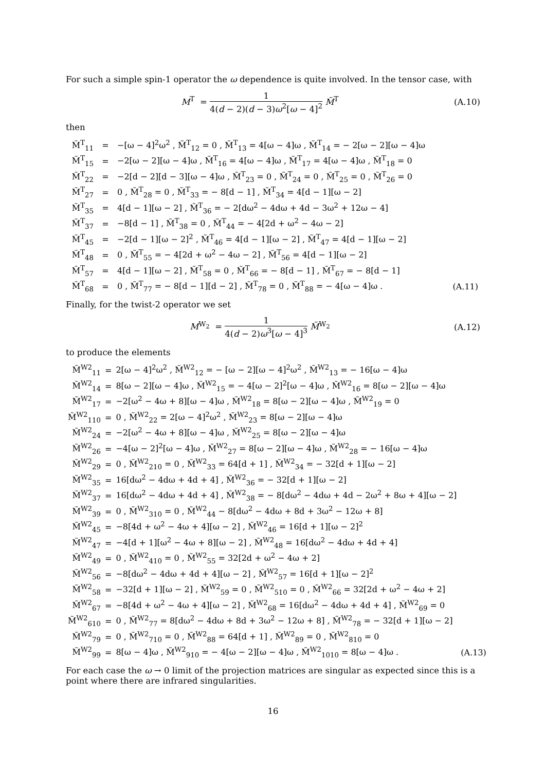For such a simple spin-1 operator the ω dependence is quite involved. In the tensor case, with
M<sup>T</sup> = 1 4(d − 2)(d − 3)ω<sup>2</sup>[ω − 4]<sup>2</sup> M̃<sup>T</sup>
(A.10)
then
| M̃<sup>T</sup><sub>11</sub> | = | −[ω − 4]<sup>2</sup>ω<sup>2</sup> , M̃<sup>T</sup><sub>12</sub> = 0 , M̃<sup>T</sup><sub>13</sub> = 4[ω − 4]ω , M̃<sup>T</sup><sub>14</sub> = − 2[ω − 2][ω − 4]ω | |
| M̃<sup>T</sup><sub>15</sub> | = | −2[ω − 2][ω − 4]ω , M̃<sup>T</sup><sub>16</sub> = 4[ω − 4]ω , M̃<sup>T</sup><sub>17</sub> = 4[ω − 4]ω , M̃<sup>T</sup><sub>18</sub> = 0 | |
| M̃<sup>T</sup><sub>22</sub> | = | −2[d − 2][d − 3][ω − 4]ω , M̃<sup>T</sup><sub>23</sub> = 0 , M̃<sup>T</sup><sub>24</sub> = 0 , M̃<sup>T</sup><sub>25</sub> = 0 , M̃<sup>T</sup><sub>26</sub> = 0 | |
| M̃<sup>T</sup><sub>27</sub> | = | 0 , M̃<sup>T</sup><sub>28</sub> = 0 , M̃<sup>T</sup><sub>33</sub> = − 8[d − 1] , M̃<sup>T</sup><sub>34</sub> = 4[d − 1][ω − 2] | |
| M̃<sup>T</sup><sub>35</sub> | = | 4[d − 1][ω − 2] , M̃<sup>T</sup><sub>36</sub> = − 2[dω<sup>2</sup> − 4dω + 4d − 3ω<sup>2</sup> + 12ω − 4] | |
| M̃<sup>T</sup><sub>37</sub> | = | −8[d − 1] , M̃<sup>T</sup><sub>38</sub> = 0 , M̃<sup>T</sup><sub>44</sub> = − 4[2d + ω<sup>2</sup> − 4ω − 2] | |
| M̃<sup>T</sup><sub>45</sub> | = | −2[d − 1][ω − 2]<sup>2</sup> , M̃<sup>T</sup><sub>46</sub> = 4[d − 1][ω − 2] , M̃<sup>T</sup><sub>47</sub> = 4[d − 1][ω − 2] | |
| M̃<sup>T</sup><sub>48</sub> | = | 0 , M̃<sup>T</sup><sub>55</sub> = − 4[2d + ω<sup>2</sup> − 4ω − 2] , M̃<sup>T</sup><sub>56</sub> = 4[d − 1][ω − 2] | |
| M̃<sup>T</sup><sub>57</sub> | = | 4[d − 1][ω − 2] , M̃<sup>T</sup><sub>58</sub> = 0 , M̃<sup>T</sup><sub>66</sub> = − 8[d − 1] , M̃<sup>T</sup><sub>67</sub> = − 8[d − 1] | |
| M̃<sup>T</sup><sub>68</sub> | = | 0 , M̃<sup>T</sup><sub>77</sub> = − 8[d − 1][d − 2] , M̃<sup>T</sup><sub>78</sub> = 0 , M̃<sup>T</sup><sub>88</sub> = − 4[ω − 4]ω . | (A.11) |
Finally, for the twist-2 operator we set
M<sup>W<sub>2</sub></sup> = 1 4(d − 2)ω<sup>3</sup>[ω − 4]<sup>3</sup> M̃<sup>W<sub>2</sub></sup>
(A.12)
to produce the elements
| M̃<sup>W2</sup><sub>11</sub> | = | 2[ω − 4]<sup>2</sup>ω<sup>2</sup> , M̃<sup>W2</sup><sub>12</sub> = − [ω − 2][ω − 4]<sup>2</sup>ω<sup>2</sup> , M̃<sup>W2</sup><sub>13</sub> = − 16[ω − 4]ω | |
| M̃<sup>W2</sup><sub>14</sub> | = | 8[ω − 2][ω − 4]ω , M̃<sup>W2</sup><sub>15</sub> = − 4[ω − 2]<sup>2</sup>[ω − 4]ω , M̃<sup>W2</sup><sub>16</sub> = 8[ω − 2][ω − 4]ω | |
| M̃<sup>W2</sup><sub>17</sub> | = | −2[ω<sup>2</sup> − 4ω + 8][ω − 4]ω , M̃<sup>W2</sup><sub>18</sub> = 8[ω − 2][ω − 4]ω , M̃<sup>W2</sup><sub>19</sub> = 0 | |
| M̃<sup>W2</sup><sub>110</sub> | = | 0 , M̃<sup>W2</sup><sub>22</sub> = 2[ω − 4]<sup>2</sup>ω<sup>2</sup> , M̃<sup>W2</sup><sub>23</sub> = 8[ω − 2][ω − 4]ω | |
| M̃<sup>W2</sup><sub>24</sub> | = | −2[ω<sup>2</sup> − 4ω + 8][ω − 4]ω , M̃<sup>W2</sup><sub>25</sub> = 8[ω − 2][ω − 4]ω | |
| M̃<sup>W2</sup><sub>26</sub> | = | −4[ω − 2]<sup>2</sup>[ω − 4]ω , M̃<sup>W2</sup><sub>27</sub> = 8[ω − 2][ω − 4]ω , M̃<sup>W2</sup><sub>28</sub> = − 16[ω − 4]ω | |
| M̃<sup>W2</sup><sub>29</sub> | = | 0 , M̃<sup>W2</sup><sub>210</sub> = 0 , M̃<sup>W2</sup><sub>33</sub> = 64[d + 1] , M̃<sup>W2</sup><sub>34</sub> = − 32[d + 1][ω − 2] | |
| M̃<sup>W2</sup><sub>35</sub> | = | 16[dω<sup>2</sup> − 4dω + 4d + 4] , M̃<sup>W2</sup><sub>36</sub> = − 32[d + 1][ω − 2] | |
| M̃<sup>W2</sup><sub>37</sub> | = | 16[dω<sup>2</sup> − 4dω + 4d + 4] , M̃<sup>W2</sup><sub>38</sub> = − 8[dω<sup>2</sup> − 4dω + 4d − 2ω<sup>2</sup> + 8ω + 4][ω − 2] | |
| M̃<sup>W2</sup><sub>39</sub> | = | 0 , M̃<sup>W2</sup><sub>310</sub> = 0 , M̃<sup>W2</sup><sub>44</sub> − 8[dω<sup>2</sup> − 4dω + 8d + 3ω<sup>2</sup> − 12ω + 8] | |
| M̃<sup>W2</sup><sub>45</sub> | = | −8[4d + ω<sup>2</sup> − 4ω + 4][ω − 2] , M̃<sup>W2</sup><sub>46</sub> = 16[d + 1][ω − 2]<sup>2</sup> | |
| M̃<sup>W2</sup><sub>47</sub> | = | −4[d + 1][ω<sup>2</sup> − 4ω + 8][ω − 2] , M̃<sup>W2</sup><sub>48</sub> = 16[dω<sup>2</sup> − 4dω + 4d + 4] | |
| M̃<sup>W2</sup><sub>49</sub> | = | 0 , M̃<sup>W2</sup><sub>410</sub> = 0 , M̃<sup>W2</sup><sub>55</sub> = 32[2d + ω<sup>2</sup> − 4ω + 2] | |
| M̃<sup>W2</sup><sub>56</sub> | = | −8[dω<sup>2</sup> − 4dω + 4d + 4][ω − 2] , M̃<sup>W2</sup><sub>57</sub> = 16[d + 1][ω − 2]<sup>2</sup> | |
| M̃<sup>W2</sup><sub>58</sub> | = | −32[d + 1][ω − 2] , M̃<sup>W2</sup><sub>59</sub> = 0 , M̃<sup>W2</sup><sub>510</sub> = 0 , M̃<sup>W2</sup><sub>66</sub> = 32[2d + ω<sup>2</sup> − 4ω + 2] | |
| M̃<sup>W2</sup><sub>67</sub> | = | −8[4d + ω<sup>2</sup> − 4ω + 4][ω − 2] , M̃<sup>W2</sup><sub>68</sub> = 16[dω<sup>2</sup> − 4dω + 4d + 4] , M̃<sup>W2</sup><sub>69</sub> = 0 | |
| M̃<sup>W2</sup><sub>610</sub> | = | 0 , M̃<sup>W2</sup><sub>77</sub> = 8[dω<sup>2</sup> − 4dω + 8d + 3ω<sup>2</sup> − 12ω + 8] , M̃<sup>W2</sup><sub>78</sub> = − 32[d + 1][ω − 2] | |
| M̃<sup>W2</sup><sub>79</sub> | = | 0 , M̃<sup>W2</sup><sub>710</sub> = 0 , M̃<sup>W2</sup><sub>88</sub> = 64[d + 1] , M̃<sup>W2</sup><sub>89</sub> = 0 , M̃<sup>W2</sup><sub>810</sub> = 0 | |
| M̃<sup>W2</sup><sub>99</sub> | = | 8[ω − 4]ω , M̃<sup>W2</sup><sub>910</sub> = − 4[ω − 2][ω − 4]ω , M̃<sup>W2</sup><sub>1010</sub> = 8[ω − 4]ω . | (A.13) |
For each case the ω → 0 limit of the projection matrices are singular as expected since this is a point where there are infrared singularities.
16